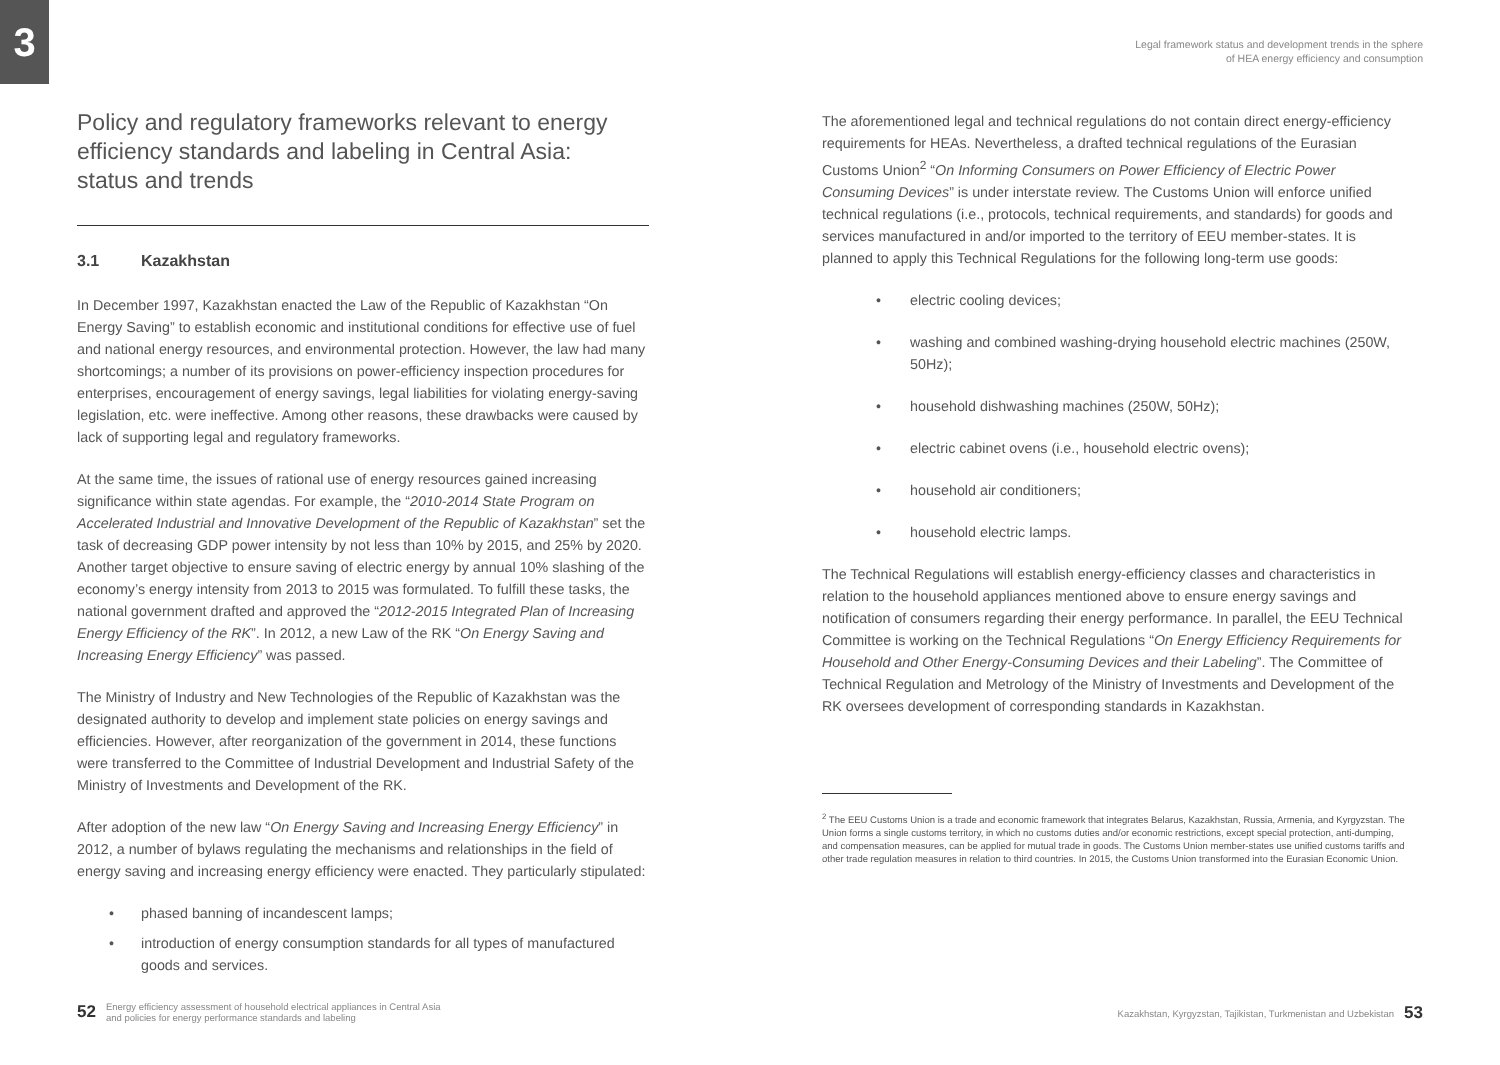3
Legal framework status and development trends in the sphere
of HEA energy efficiency and consumption
Policy and regulatory frameworks relevant to energy efficiency standards and labeling in Central Asia: status and trends
3.1 Kazakhstan
In December 1997, Kazakhstan enacted the Law of the Republic of Kazakhstan “On Energy Saving” to establish economic and institutional conditions for effective use of fuel and national energy resources, and environmental protection. However, the law had many shortcomings; a number of its provisions on power-efficiency inspection procedures for enterprises, encouragement of energy savings, legal liabilities for violating energy-saving legislation, etc. were ineffective. Among other reasons, these drawbacks were caused by lack of supporting legal and regulatory frameworks.
At the same time, the issues of rational use of energy resources gained increasing significance within state agendas. For example, the “2010-2014 State Program on Accelerated Industrial and Innovative Development of the Republic of Kazakhstan” set the task of decreasing GDP power intensity by not less than 10% by 2015, and 25% by 2020. Another target objective to ensure saving of electric energy by annual 10% slashing of the economy’s energy intensity from 2013 to 2015 was formulated. To fulfill these tasks, the national government drafted and approved the “2012-2015 Integrated Plan of Increasing Energy Efficiency of the RK”. In 2012, a new Law of the RK “On Energy Saving and Increasing Energy Efficiency” was passed.
The Ministry of Industry and New Technologies of the Republic of Kazakhstan was the designated authority to develop and implement state policies on energy savings and efficiencies. However, after reorganization of the government in 2014, these functions were transferred to the Committee of Industrial Development and Industrial Safety of the Ministry of Investments and Development of the RK.
After adoption of the new law “On Energy Saving and Increasing Energy Efficiency” in 2012, a number of bylaws regulating the mechanisms and relationships in the field of energy saving and increasing energy efficiency were enacted. They particularly stipulated:
• phased banning of incandescent lamps;
• introduction of energy consumption standards for all types of manufactured goods and services.
The aforementioned legal and technical regulations do not contain direct energy-efficiency requirements for HEAs. Nevertheless, a drafted technical regulations of the Eurasian Customs Union<sup>2</sup> “On Informing Consumers on Power Efficiency of Electric Power Consuming Devices” is under interstate review. The Customs Union will enforce unified technical regulations (i.e., protocols, technical requirements, and standards) for goods and services manufactured in and/or imported to the territory of EEU member-states. It is planned to apply this Technical Regulations for the following long-term use goods:
• electric cooling devices;
• washing and combined washing-drying household electric machines (250W, 50Hz);
• household dishwashing machines (250W, 50Hz);
• electric cabinet ovens (i.e., household electric ovens);
• household air conditioners;
• household electric lamps.
The Technical Regulations will establish energy-efficiency classes and characteristics in relation to the household appliances mentioned above to ensure energy savings and notification of consumers regarding their energy performance. In parallel, the EEU Technical Committee is working on the Technical Regulations “On Energy Efficiency Requirements for Household and Other Energy-Consuming Devices and their Labeling”. The Committee of Technical Regulation and Metrology of the Ministry of Investments and Development of the RK oversees development of corresponding standards in Kazakhstan.
<sup>2</sup> The EEU Customs Union is a trade and economic framework that integrates Belarus, Kazakhstan, Russia, Armenia, and Kyrgyzstan. The Union forms a single customs territory, in which no customs duties and/or economic restrictions, except special protection, anti-dumping, and compensation measures, can be applied for mutual trade in goods. The Customs Union member-states use unified customs tariffs and other trade regulation measures in relation to third countries. In 2015, the Customs Union transformed into the Eurasian Economic Union.
52 Energy efficiency assessment of household electrical appliances in Central Asia
and policies for energy performance standards and labeling
Kazakhstan, Kyrgyzstan, Tajikistan, Turkmenistan and Uzbekistan 53